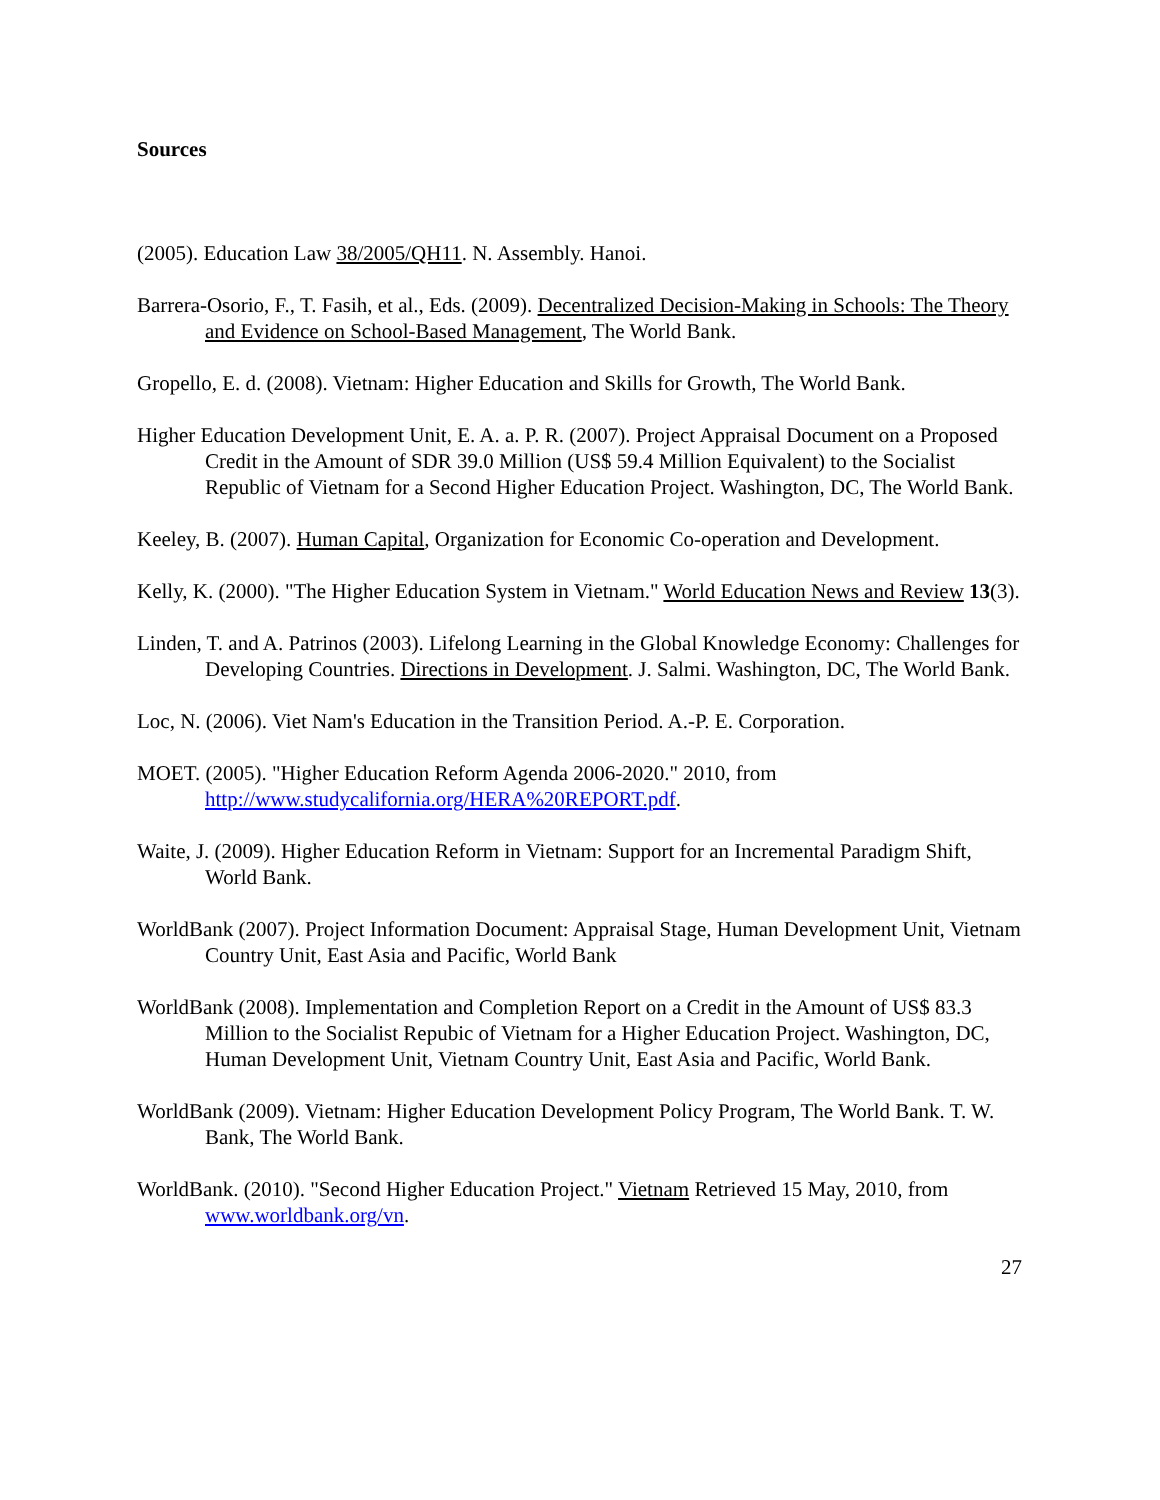Sources
(2005). Education Law 38/2005/QH11. N. Assembly. Hanoi.
Barrera-Osorio, F., T. Fasih, et al., Eds. (2009). Decentralized Decision-Making in Schools: The Theory and Evidence on School-Based Management, The World Bank.
Gropello, E. d. (2008). Vietnam: Higher Education and Skills for Growth, The World Bank.
Higher Education Development Unit, E. A. a. P. R. (2007). Project Appraisal Document on a Proposed Credit in the Amount of SDR 39.0 Million (US$ 59.4 Million Equivalent) to the Socialist Republic of Vietnam for a Second Higher Education Project. Washington, DC, The World Bank.
Keeley, B. (2007). Human Capital, Organization for Economic Co-operation and Development.
Kelly, K. (2000). "The Higher Education System in Vietnam." World Education News and Review 13(3).
Linden, T. and A. Patrinos (2003). Lifelong Learning in the Global Knowledge Economy: Challenges for Developing Countries. Directions in Development. J. Salmi. Washington, DC, The World Bank.
Loc, N. (2006). Viet Nam's Education in the Transition Period. A.-P. E. Corporation.
MOET. (2005). "Higher Education Reform Agenda 2006-2020." 2010, from http://www.studycalifornia.org/HERA%20REPORT.pdf.
Waite, J. (2009). Higher Education Reform in Vietnam: Support for an Incremental Paradigm Shift, World Bank.
WorldBank (2007). Project Information Document: Appraisal Stage, Human Development Unit, Vietnam Country Unit, East Asia and Pacific, World Bank
WorldBank (2008). Implementation and Completion Report on a Credit in the Amount of US$ 83.3 Million to the Socialist Repubic of Vietnam for a Higher Education Project. Washington, DC, Human Development Unit, Vietnam Country Unit, East Asia and Pacific, World Bank.
WorldBank (2009). Vietnam: Higher Education Development Policy Program, The World Bank. T. W. Bank, The World Bank.
WorldBank. (2010). "Second Higher Education Project." Vietnam Retrieved 15 May, 2010, from www.worldbank.org/vn.
27